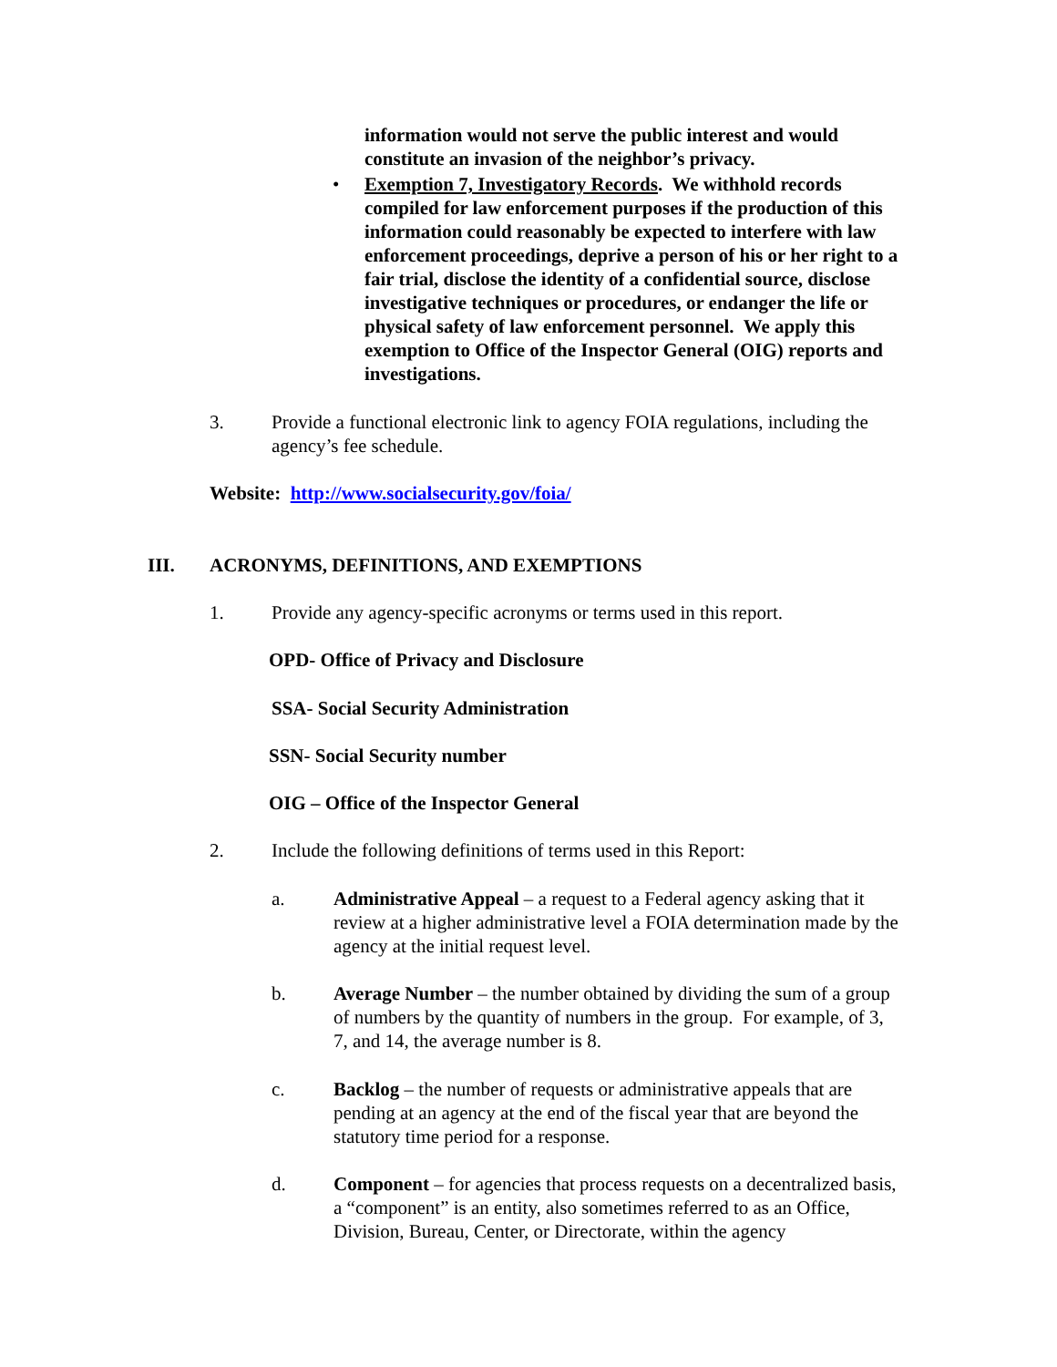information would not serve the public interest and would constitute an invasion of the neighbor’s privacy.
• Exemption 7, Investigatory Records. We withhold records compiled for law enforcement purposes if the production of this information could reasonably be expected to interfere with law enforcement proceedings, deprive a person of his or her right to a fair trial, disclose the identity of a confidential source, disclose investigative techniques or procedures, or endanger the life or physical safety of law enforcement personnel. We apply this exemption to Office of the Inspector General (OIG) reports and investigations.
3. Provide a functional electronic link to agency FOIA regulations, including the agency’s fee schedule.
Website: http://www.socialsecurity.gov/foia/
III. ACRONYMS, DEFINITIONS, AND EXEMPTIONS
1. Provide any agency-specific acronyms or terms used in this report.
OPD- Office of Privacy and Disclosure
SSA- Social Security Administration
SSN- Social Security number
OIG – Office of the Inspector General
2. Include the following definitions of terms used in this Report:
a. Administrative Appeal – a request to a Federal agency asking that it review at a higher administrative level a FOIA determination made by the agency at the initial request level.
b. Average Number – the number obtained by dividing the sum of a group of numbers by the quantity of numbers in the group. For example, of 3, 7, and 14, the average number is 8.
c. Backlog – the number of requests or administrative appeals that are pending at an agency at the end of the fiscal year that are beyond the statutory time period for a response.
d. Component – for agencies that process requests on a decentralized basis, a “component” is an entity, also sometimes referred to as an Office, Division, Bureau, Center, or Directorate, within the agency